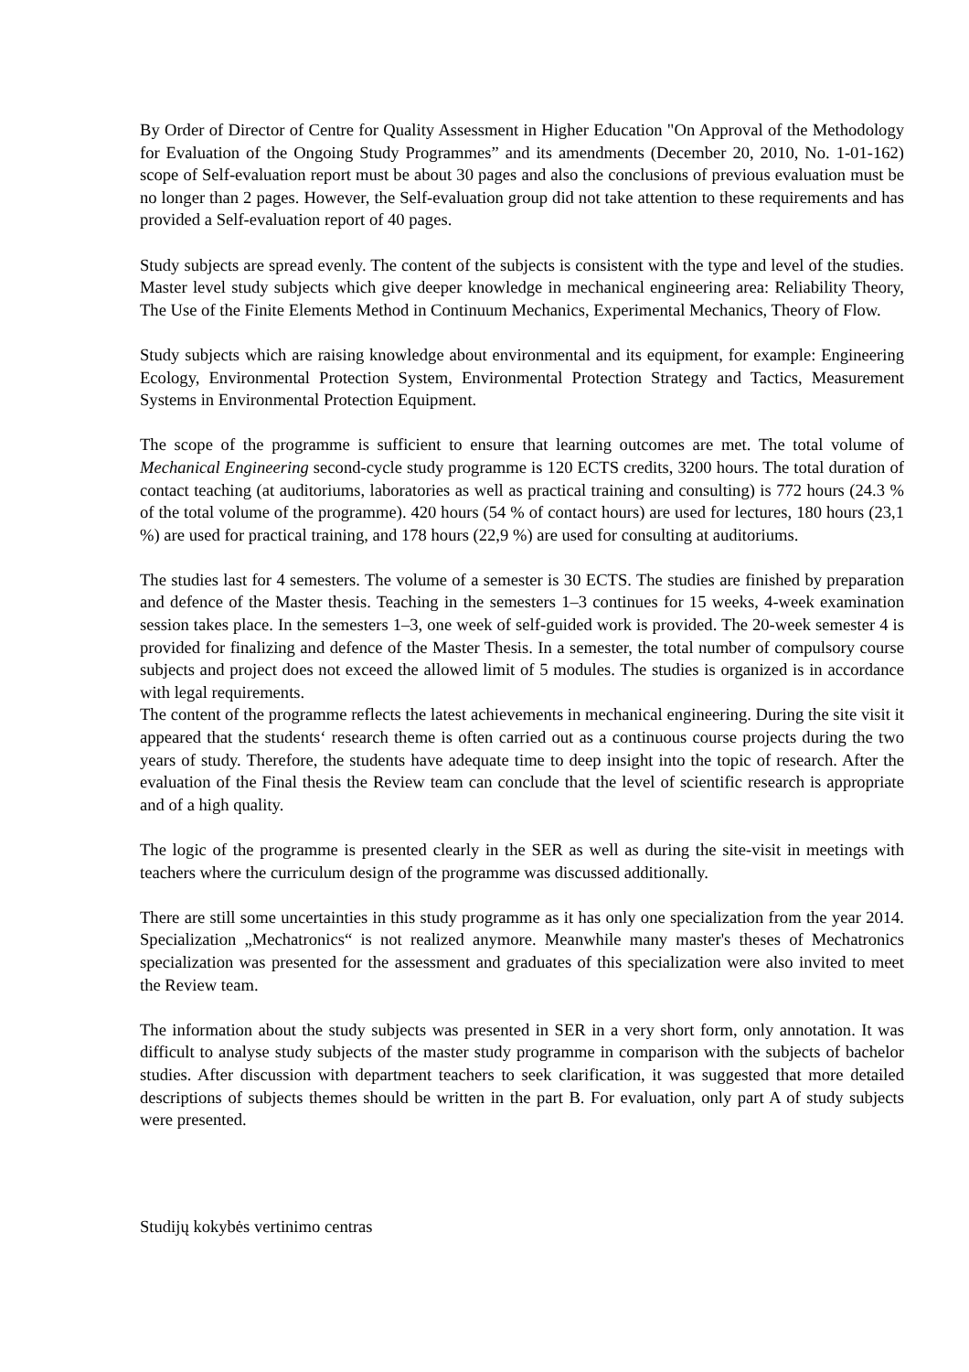By Order of Director of Centre for Quality Assessment in Higher Education "On Approval of the Methodology for Evaluation of the Ongoing Study Programmes” and its amendments (December 20, 2010, No. 1-01-162) scope of Self-evaluation report must be about 30 pages and also the conclusions of previous evaluation must be no longer than 2 pages. However, the Self-evaluation group did not take attention to these requirements and has provided a Self-evaluation report of 40 pages.
Study subjects are spread evenly. The content of the subjects is consistent with the type and level of the studies. Master level study subjects which give deeper knowledge in mechanical engineering area: Reliability Theory, The Use of the Finite Elements Method in Continuum Mechanics, Experimental Mechanics, Theory of Flow.
Study subjects which are raising knowledge about environmental and its equipment, for example: Engineering Ecology, Environmental Protection System, Environmental Protection Strategy and Tactics, Measurement Systems in Environmental Protection Equipment.
The scope of the programme is sufficient to ensure that learning outcomes are met. The total volume of Mechanical Engineering second-cycle study programme is 120 ECTS credits, 3200 hours. The total duration of contact teaching (at auditoriums, laboratories as well as practical training and consulting) is 772 hours (24.3 % of the total volume of the programme). 420 hours (54 % of contact hours) are used for lectures, 180 hours (23,1 %) are used for practical training, and 178 hours (22,9 %) are used for consulting at auditoriums.
The studies last for 4 semesters. The volume of a semester is 30 ECTS. The studies are finished by preparation and defence of the Master thesis. Teaching in the semesters 1–3 continues for 15 weeks, 4-week examination session takes place. In the semesters 1–3, one week of self-guided work is provided. The 20-week semester 4 is provided for finalizing and defence of the Master Thesis. In a semester, the total number of compulsory course subjects and project does not exceed the allowed limit of 5 modules. The studies is organized is in accordance with legal requirements.
The content of the programme reflects the latest achievements in mechanical engineering. During the site visit it appeared that the students‘ research theme is often carried out as a continuous course projects during the two years of study. Therefore, the students have adequate time to deep insight into the topic of research. After the evaluation of the Final thesis the Review team can conclude that the level of scientific research is appropriate and of a high quality.
The logic of the programme is presented clearly in the SER as well as during the site-visit in meetings with teachers where the curriculum design of the programme was discussed additionally.
There are still some uncertainties in this study programme as it has only one specialization from the year 2014. Specialization „Mechatronics“ is not realized anymore. Meanwhile many master's theses of Mechatronics specialization was presented for the assessment and graduates of this specialization were also invited to meet the Review team.
The information about the study subjects was presented in SER in a very short form, only annotation. It was difficult to analyse study subjects of the master study programme in comparison with the subjects of bachelor studies. After discussion with department teachers to seek clarification, it was suggested that more detailed descriptions of subjects themes should be written in the part B. For evaluation, only part A of study subjects were presented.
Studijų kokybės vertinimo centras